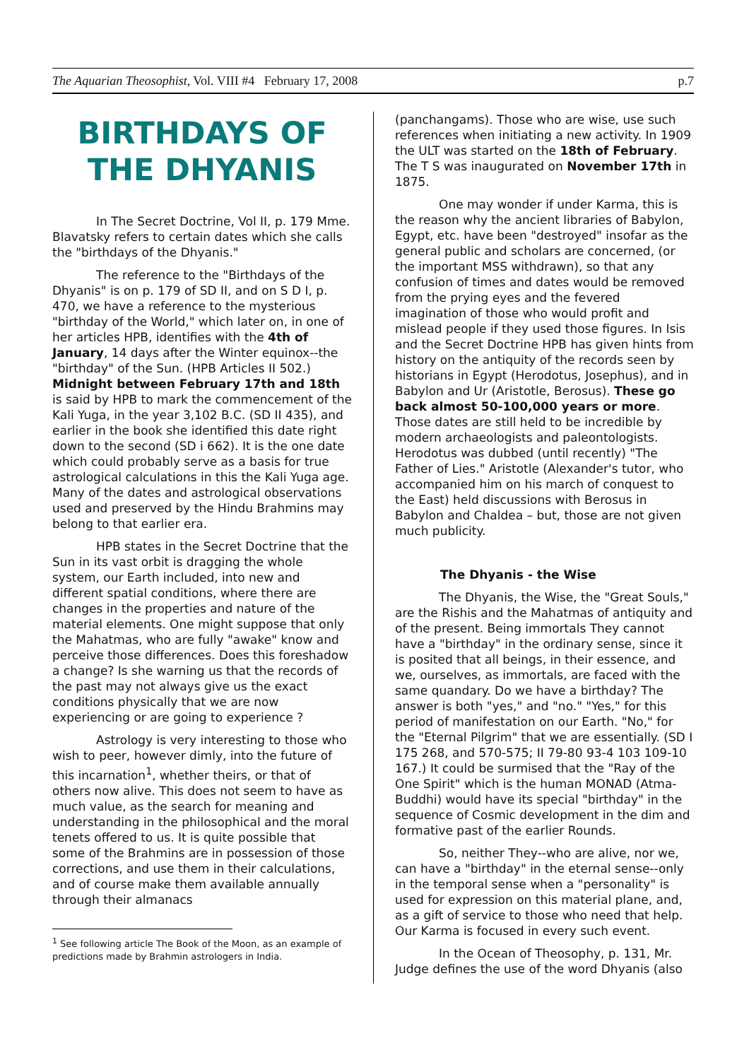The Aquarian Theosophist, Vol. VIII #4 February 17, 2008 p.7
BIRTHDAYS OF THE DHYANIS
In The Secret Doctrine, Vol II, p. 179 Mme. Blavatsky refers to certain dates which she calls the "birthdays of the Dhyanis."
The reference to the "Birthdays of the Dhyanis" is on p. 179 of SD II, and on S D I, p. 470, we have a reference to the mysterious "birthday of the World," which later on, in one of her articles HPB, identifies with the 4th of January, 14 days after the Winter equinox--the "birthday" of the Sun. (HPB Articles II 502.) Midnight between February 17th and 18th is said by HPB to mark the commencement of the Kali Yuga, in the year 3,102 B.C. (SD II 435), and earlier in the book she identified this date right down to the second (SD i 662). It is the one date which could probably serve as a basis for true astrological calculations in this the Kali Yuga age. Many of the dates and astrological observations used and preserved by the Hindu Brahmins may belong to that earlier era.
HPB states in the Secret Doctrine that the Sun in its vast orbit is dragging the whole system, our Earth included, into new and different spatial conditions, where there are changes in the properties and nature of the material elements. One might suppose that only the Mahatmas, who are fully "awake" know and perceive those differences. Does this foreshadow a change? Is she warning us that the records of the past may not always give us the exact conditions physically that we are now experiencing or are going to experience ?
Astrology is very interesting to those who wish to peer, however dimly, into the future of this incarnation<sup>1</sup>, whether theirs, or that of others now alive. This does not seem to have as much value, as the search for meaning and understanding in the philosophical and the moral tenets offered to us. It is quite possible that some of the Brahmins are in possession of those corrections, and use them in their calculations, and of course make them available annually through their almanacs
<sup>1</sup> See following article The Book of the Moon, as an example of predictions made by Brahmin astrologers in India.
(panchangams). Those who are wise, use such references when initiating a new activity. In 1909 the ULT was started on the 18th of February. The T S was inaugurated on November 17th in 1875.
One may wonder if under Karma, this is the reason why the ancient libraries of Babylon, Egypt, etc. have been "destroyed" insofar as the general public and scholars are concerned, (or the important MSS withdrawn), so that any confusion of times and dates would be removed from the prying eyes and the fevered imagination of those who would profit and mislead people if they used those figures. In Isis and the Secret Doctrine HPB has given hints from history on the antiquity of the records seen by historians in Egypt (Herodotus, Josephus), and in Babylon and Ur (Aristotle, Berosus). These go back almost 50-100,000 years or more. Those dates are still held to be incredible by modern archaeologists and paleontologists. Herodotus was dubbed (until recently) "The Father of Lies." Aristotle (Alexander's tutor, who accompanied him on his march of conquest to the East) held discussions with Berosus in Babylon and Chaldea – but, those are not given much publicity.
The Dhyanis - the Wise
The Dhyanis, the Wise, the "Great Souls," are the Rishis and the Mahatmas of antiquity and of the present. Being immortals They cannot have a "birthday" in the ordinary sense, since it is posited that all beings, in their essence, and we, ourselves, as immortals, are faced with the same quandary. Do we have a birthday? The answer is both "yes," and "no." "Yes," for this period of manifestation on our Earth. "No," for the "Eternal Pilgrim" that we are essentially. (SD I 175 268, and 570-575; II 79-80 93-4 103 109-10 167.) It could be surmised that the "Ray of the One Spirit" which is the human MONAD (Atma-Buddhi) would have its special "birthday" in the sequence of Cosmic development in the dim and formative past of the earlier Rounds.
So, neither They--who are alive, nor we, can have a "birthday" in the eternal sense--only in the temporal sense when a "personality" is used for expression on this material plane, and, as a gift of service to those who need that help. Our Karma is focused in every such event.
In the Ocean of Theosophy, p. 131, Mr. Judge defines the use of the word Dhyanis (also